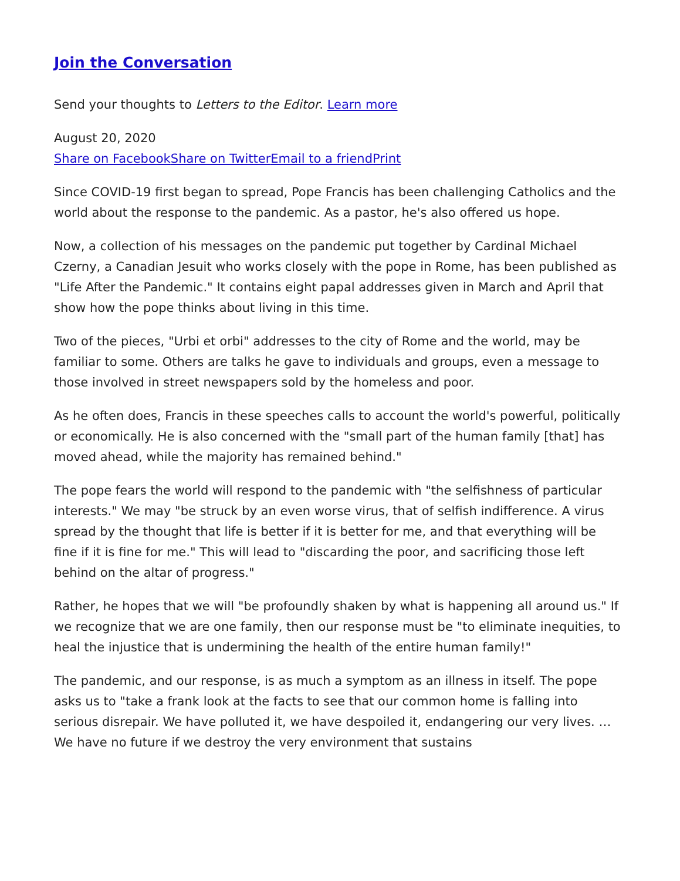Join the Conversation
Send your thoughts to Letters to the Editor. Learn more
August 20, 2020
Share on Facebook Share on Twitter Email to a friend Print
Since COVID-19 first began to spread, Pope Francis has been challenging Catholics and the world about the response to the pandemic. As a pastor, he's also offered us hope.
Now, a collection of his messages on the pandemic put together by Cardinal Michael Czerny, a Canadian Jesuit who works closely with the pope in Rome, has been published as "Life After the Pandemic." It contains eight papal addresses given in March and April that show how the pope thinks about living in this time.
Two of the pieces, "Urbi et orbi" addresses to the city of Rome and the world, may be familiar to some. Others are talks he gave to individuals and groups, even a message to those involved in street newspapers sold by the homeless and poor.
As he often does, Francis in these speeches calls to account the world's powerful, politically or economically. He is also concerned with the "small part of the human family [that] has moved ahead, while the majority has remained behind."
The pope fears the world will respond to the pandemic with "the selfishness of particular interests." We may "be struck by an even worse virus, that of selfish indifference. A virus spread by the thought that life is better if it is better for me, and that everything will be fine if it is fine for me." This will lead to "discarding the poor, and sacrificing those left behind on the altar of progress."
Rather, he hopes that we will "be profoundly shaken by what is happening all around us." If we recognize that we are one family, then our response must be "to eliminate inequities, to heal the injustice that is undermining the health of the entire human family!"
The pandemic, and our response, is as much a symptom as an illness in itself. The pope asks us to "take a frank look at the facts to see that our common home is falling into serious disrepair. We have polluted it, we have despoiled it, endangering our very lives. … We have no future if we destroy the very environment that sustains